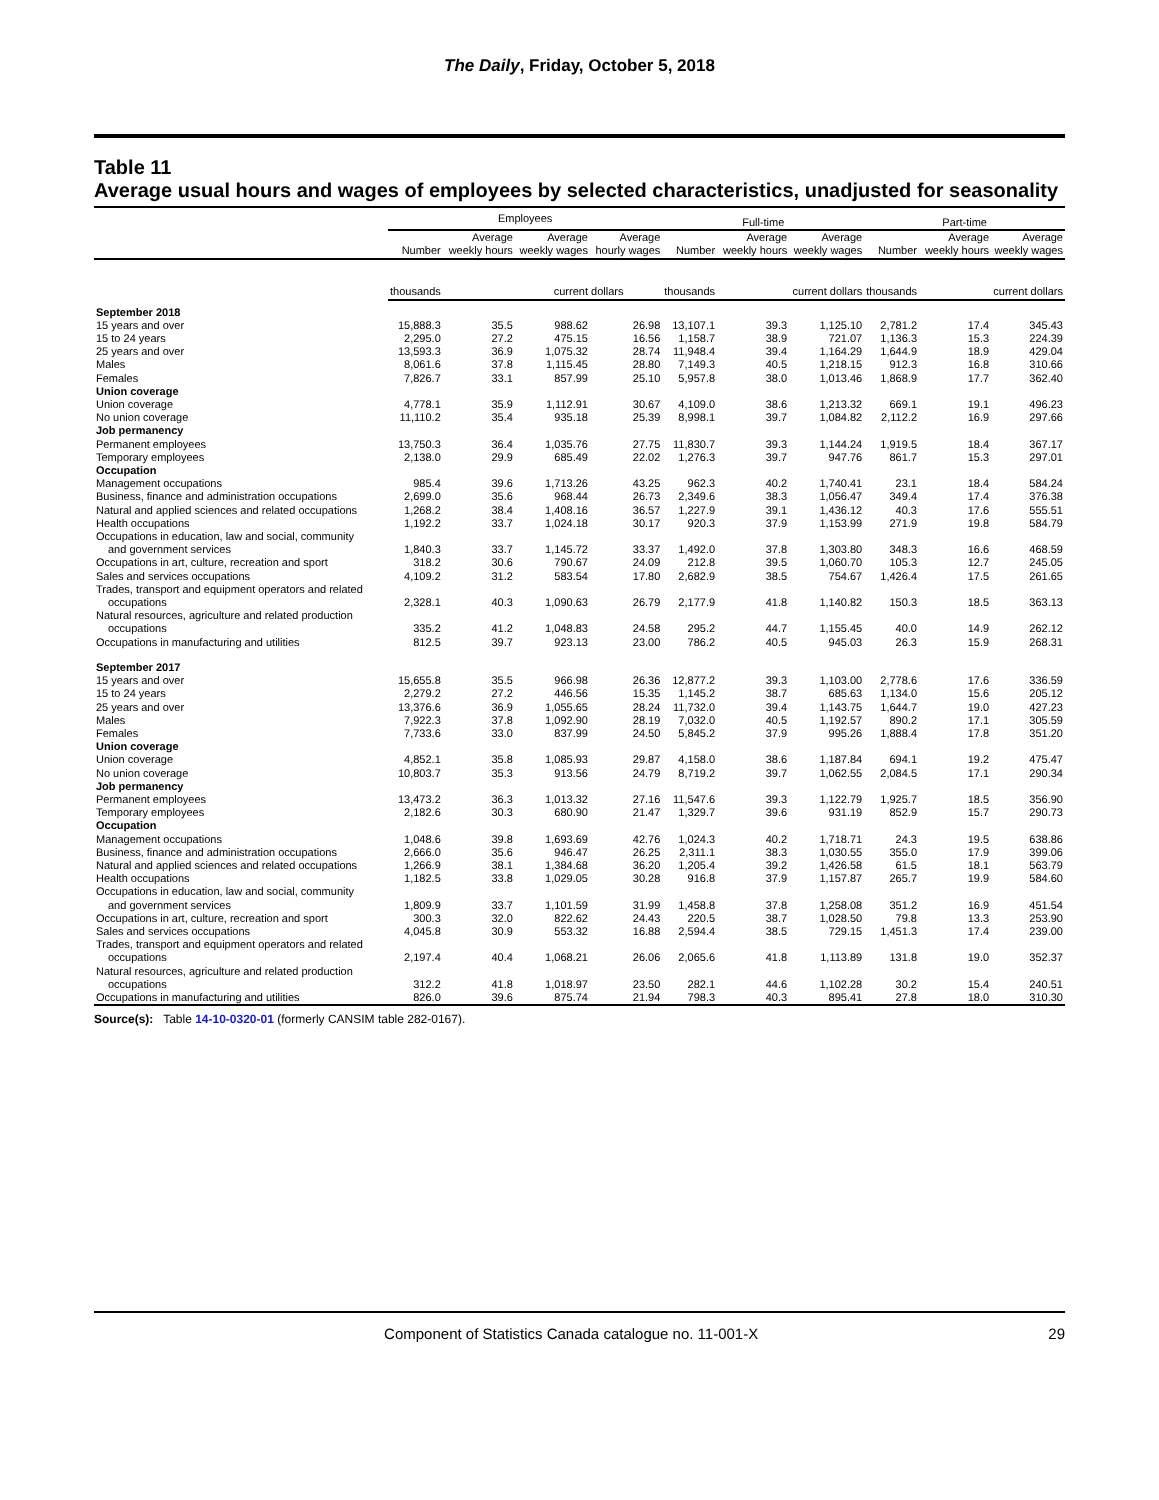The Daily, Friday, October 5, 2018
Table 11
Average usual hours and wages of employees by selected characteristics, unadjusted for seasonality
| | Employees | | | | Full-time | | | Part-time | | |
| --- | --- | --- | --- | --- | --- | --- | --- | --- | --- | --- |
| | Number | Average weekly hours | Average weekly wages | Average hourly wages | Number | Average weekly hours | Average weekly wages | Number | Average weekly hours | Average weekly wages |
| | thousands | | current dollars | | thousands | | current dollars | thousands | | current dollars |
| September 2018 | | | | | | | | | | |
| 15 years and over | 15,888.3 | 35.5 | 988.62 | 26.98 | 13,107.1 | 39.3 | 1,125.10 | 2,781.2 | 17.4 | 345.43 |
| 15 to 24 years | 2,295.0 | 27.2 | 475.15 | 16.56 | 1,158.7 | 38.9 | 721.07 | 1,136.3 | 15.3 | 224.39 |
| 25 years and over | 13,593.3 | 36.9 | 1,075.32 | 28.74 | 11,948.4 | 39.4 | 1,164.29 | 1,644.9 | 18.9 | 429.04 |
| Males | 8,061.6 | 37.8 | 1,115.45 | 28.80 | 7,149.3 | 40.5 | 1,218.15 | 912.3 | 16.8 | 310.66 |
| Females | 7,826.7 | 33.1 | 857.99 | 25.10 | 5,957.8 | 38.0 | 1,013.46 | 1,868.9 | 17.7 | 362.40 |
| Union coverage | | | | | | | | | | |
| Union coverage | 4,778.1 | 35.9 | 1,112.91 | 30.67 | 4,109.0 | 38.6 | 1,213.32 | 669.1 | 19.1 | 496.23 |
| No union coverage | 11,110.2 | 35.4 | 935.18 | 25.39 | 8,998.1 | 39.7 | 1,084.82 | 2,112.2 | 16.9 | 297.66 |
| Job permanency | | | | | | | | | | |
| Permanent employees | 13,750.3 | 36.4 | 1,035.76 | 27.75 | 11,830.7 | 39.3 | 1,144.24 | 1,919.5 | 18.4 | 367.17 |
| Temporary employees | 2,138.0 | 29.9 | 685.49 | 22.02 | 1,276.3 | 39.7 | 947.76 | 861.7 | 15.3 | 297.01 |
| Occupation | | | | | | | | | | |
| Management occupations | 985.4 | 39.6 | 1,713.26 | 43.25 | 962.3 | 40.2 | 1,740.41 | 23.1 | 18.4 | 584.24 |
| Business, finance and administration occupations | 2,699.0 | 35.6 | 968.44 | 26.73 | 2,349.6 | 38.3 | 1,056.47 | 349.4 | 17.4 | 376.38 |
| Natural and applied sciences and related occupations | 1,268.2 | 38.4 | 1,408.16 | 36.57 | 1,227.9 | 39.1 | 1,436.12 | 40.3 | 17.6 | 555.51 |
| Health occupations | 1,192.2 | 33.7 | 1,024.18 | 30.17 | 920.3 | 37.9 | 1,153.99 | 271.9 | 19.8 | 584.79 |
| Occupations in education, law and social, community and government services | 1,840.3 | 33.7 | 1,145.72 | 33.37 | 1,492.0 | 37.8 | 1,303.80 | 348.3 | 16.6 | 468.59 |
| Occupations in art, culture, recreation and sport | 318.2 | 30.6 | 790.67 | 24.09 | 212.8 | 39.5 | 1,060.70 | 105.3 | 12.7 | 245.05 |
| Sales and services occupations | 4,109.2 | 31.2 | 583.54 | 17.80 | 2,682.9 | 38.5 | 754.67 | 1,426.4 | 17.5 | 261.65 |
| Trades, transport and equipment operators and related occupations | 2,328.1 | 40.3 | 1,090.63 | 26.79 | 2,177.9 | 41.8 | 1,140.82 | 150.3 | 18.5 | 363.13 |
| Natural resources, agriculture and related production occupations | 335.2 | 41.2 | 1,048.83 | 24.58 | 295.2 | 44.7 | 1,155.45 | 40.0 | 14.9 | 262.12 |
| Occupations in manufacturing and utilities | 812.5 | 39.7 | 923.13 | 23.00 | 786.2 | 40.5 | 945.03 | 26.3 | 15.9 | 268.31 |
| September 2017 | | | | | | | | | | |
| 15 years and over | 15,655.8 | 35.5 | 966.98 | 26.36 | 12,877.2 | 39.3 | 1,103.00 | 2,778.6 | 17.6 | 336.59 |
| 15 to 24 years | 2,279.2 | 27.2 | 446.56 | 15.35 | 1,145.2 | 38.7 | 685.63 | 1,134.0 | 15.6 | 205.12 |
| 25 years and over | 13,376.6 | 36.9 | 1,055.65 | 28.24 | 11,732.0 | 39.4 | 1,143.75 | 1,644.7 | 19.0 | 427.23 |
| Males | 7,922.3 | 37.8 | 1,092.90 | 28.19 | 7,032.0 | 40.5 | 1,192.57 | 890.2 | 17.1 | 305.59 |
| Females | 7,733.6 | 33.0 | 837.99 | 24.50 | 5,845.2 | 37.9 | 995.26 | 1,888.4 | 17.8 | 351.20 |
| Union coverage | | | | | | | | | | |
| Union coverage | 4,852.1 | 35.8 | 1,085.93 | 29.87 | 4,158.0 | 38.6 | 1,187.84 | 694.1 | 19.2 | 475.47 |
| No union coverage | 10,803.7 | 35.3 | 913.56 | 24.79 | 8,719.2 | 39.7 | 1,062.55 | 2,084.5 | 17.1 | 290.34 |
| Job permanency | | | | | | | | | | |
| Permanent employees | 13,473.2 | 36.3 | 1,013.32 | 27.16 | 11,547.6 | 39.3 | 1,122.79 | 1,925.7 | 18.5 | 356.90 |
| Temporary employees | 2,182.6 | 30.3 | 680.90 | 21.47 | 1,329.7 | 39.6 | 931.19 | 852.9 | 15.7 | 290.73 |
| Occupation | | | | | | | | | | |
| Management occupations | 1,048.6 | 39.8 | 1,693.69 | 42.76 | 1,024.3 | 40.2 | 1,718.71 | 24.3 | 19.5 | 638.86 |
| Business, finance and administration occupations | 2,666.0 | 35.6 | 946.47 | 26.25 | 2,311.1 | 38.3 | 1,030.55 | 355.0 | 17.9 | 399.06 |
| Natural and applied sciences and related occupations | 1,266.9 | 38.1 | 1,384.68 | 36.20 | 1,205.4 | 39.2 | 1,426.58 | 61.5 | 18.1 | 563.79 |
| Health occupations | 1,182.5 | 33.8 | 1,029.05 | 30.28 | 916.8 | 37.9 | 1,157.87 | 265.7 | 19.9 | 584.60 |
| Occupations in education, law and social, community and government services | 1,809.9 | 33.7 | 1,101.59 | 31.99 | 1,458.8 | 37.8 | 1,258.08 | 351.2 | 16.9 | 451.54 |
| Occupations in art, culture, recreation and sport | 300.3 | 32.0 | 822.62 | 24.43 | 220.5 | 38.7 | 1,028.50 | 79.8 | 13.3 | 253.90 |
| Sales and services occupations | 4,045.8 | 30.9 | 553.32 | 16.88 | 2,594.4 | 38.5 | 729.15 | 1,451.3 | 17.4 | 239.00 |
| Trades, transport and equipment operators and related occupations | 2,197.4 | 40.4 | 1,068.21 | 26.06 | 2,065.6 | 41.8 | 1,113.89 | 131.8 | 19.0 | 352.37 |
| Natural resources, agriculture and related production occupations | 312.2 | 41.8 | 1,018.97 | 23.50 | 282.1 | 44.6 | 1,102.28 | 30.2 | 15.4 | 240.51 |
| Occupations in manufacturing and utilities | 826.0 | 39.6 | 875.74 | 21.94 | 798.3 | 40.3 | 895.41 | 27.8 | 18.0 | 310.30 |
Source(s): Table 14-10-0320-01 (formerly CANSIM table 282-0167).
Component of Statistics Canada catalogue no. 11-001-X 29